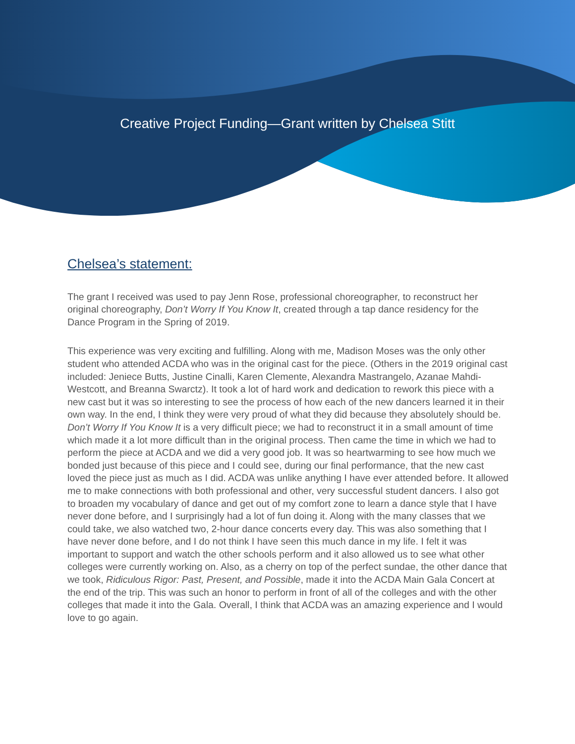Creative Project Funding—Grant written by Chelsea Stitt
Chelsea’s statement:
The grant I received was used to pay Jenn Rose, professional choreographer, to reconstruct her original choreography, Don’t Worry If You Know It, created through a tap dance residency for the Dance Program in the Spring of 2019.
This experience was very exciting and fulfilling. Along with me, Madison Moses was the only other student who attended ACDA who was in the original cast for the piece. (Others in the 2019 original cast included: Jeniece Butts, Justine Cinalli, Karen Clemente, Alexandra Mastrangelo, Azanae Mahdi-Westcott, and Breanna Swarctz). It took a lot of hard work and dedication to rework this piece with a new cast but it was so interesting to see the process of how each of the new dancers learned it in their own way. In the end, I think they were very proud of what they did because they absolutely should be. Don’t Worry If You Know It is a very difficult piece; we had to reconstruct it in a small amount of time which made it a lot more difficult than in the original process. Then came the time in which we had to perform the piece at ACDA and we did a very good job. It was so heartwarming to see how much we bonded just because of this piece and I could see, during our final performance, that the new cast loved the piece just as much as I did. ACDA was unlike anything I have ever attended before. It allowed me to make connections with both professional and other, very successful student dancers. I also got to broaden my vocabulary of dance and get out of my comfort zone to learn a dance style that I have never done before, and I surprisingly had a lot of fun doing it. Along with the many classes that we could take, we also watched two, 2-hour dance concerts every day. This was also something that I have never done before, and I do not think I have seen this much dance in my life. I felt it was important to support and watch the other schools perform and it also allowed us to see what other colleges were currently working on. Also, as a cherry on top of the perfect sundae, the other dance that we took, Ridiculous Rigor: Past, Present, and Possible, made it into the ACDA Main Gala Concert at the end of the trip. This was such an honor to perform in front of all of the colleges and with the other colleges that made it into the Gala. Overall, I think that ACDA was an amazing experience and I would love to go again.